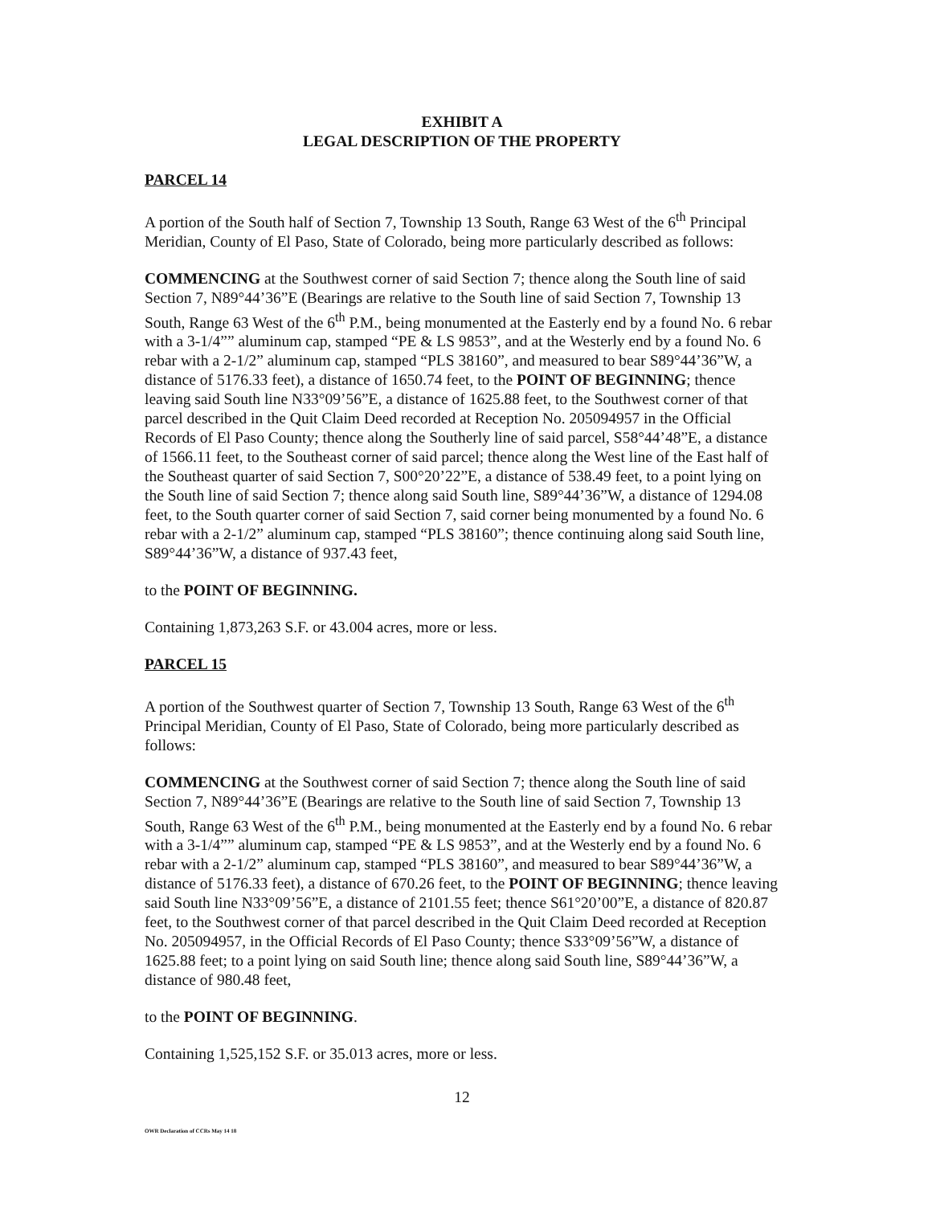EXHIBIT A
LEGAL DESCRIPTION OF THE PROPERTY
PARCEL 14
A portion of the South half of Section 7, Township 13 South, Range 63 West of the 6<sup>th</sup> Principal Meridian, County of El Paso, State of Colorado, being more particularly described as follows:
COMMENCING at the Southwest corner of said Section 7; thence along the South line of said Section 7, N89°44’36”E (Bearings are relative to the South line of said Section 7, Township 13 South, Range 63 West of the 6<sup>th</sup> P.M., being monumented at the Easterly end by a found No. 6 rebar with a 3-1/4”” aluminum cap, stamped “PE & LS 9853”, and at the Westerly end by a found No. 6 rebar with a 2-1/2” aluminum cap, stamped “PLS 38160”, and measured to bear S89°44’36”W, a distance of 5176.33 feet), a distance of 1650.74 feet, to the POINT OF BEGINNING; thence leaving said South line N33°09’56”E, a distance of 1625.88 feet, to the Southwest corner of that parcel described in the Quit Claim Deed recorded at Reception No. 205094957 in the Official Records of El Paso County; thence along the Southerly line of said parcel, S58°44’48”E, a distance of 1566.11 feet, to the Southeast corner of said parcel; thence along the West line of the East half of the Southeast quarter of said Section 7, S00°20’22”E, a distance of 538.49 feet, to a point lying on the South line of said Section 7; thence along said South line, S89°44’36”W, a distance of 1294.08 feet, to the South quarter corner of said Section 7, said corner being monumented by a found No. 6 rebar with a 2-1/2” aluminum cap, stamped “PLS 38160”; thence continuing along said South line, S89°44’36”W, a distance of 937.43 feet,
to the POINT OF BEGINNING.
Containing 1,873,263 S.F. or 43.004 acres, more or less.
PARCEL 15
A portion of the Southwest quarter of Section 7, Township 13 South, Range 63 West of the 6<sup>th</sup> Principal Meridian, County of El Paso, State of Colorado, being more particularly described as follows:
COMMENCING at the Southwest corner of said Section 7; thence along the South line of said Section 7, N89°44’36”E (Bearings are relative to the South line of said Section 7, Township 13 South, Range 63 West of the 6<sup>th</sup> P.M., being monumented at the Easterly end by a found No. 6 rebar with a 3-1/4”” aluminum cap, stamped “PE & LS 9853”, and at the Westerly end by a found No. 6 rebar with a 2-1/2” aluminum cap, stamped “PLS 38160”, and measured to bear S89°44’36”W, a distance of 5176.33 feet), a distance of 670.26 feet, to the POINT OF BEGINNING; thence leaving said South line N33°09’56”E, a distance of 2101.55 feet; thence S61°20’00”E, a distance of 820.87 feet, to the Southwest corner of that parcel described in the Quit Claim Deed recorded at Reception No. 205094957, in the Official Records of El Paso County; thence S33°09’56”W, a distance of 1625.88 feet; to a point lying on said South line; thence along said South line, S89°44’36”W, a distance of 980.48 feet,
to the POINT OF BEGINNING.
Containing 1,525,152 S.F. or 35.013 acres, more or less.
12
OWR Declaration of CCRs May 14 18